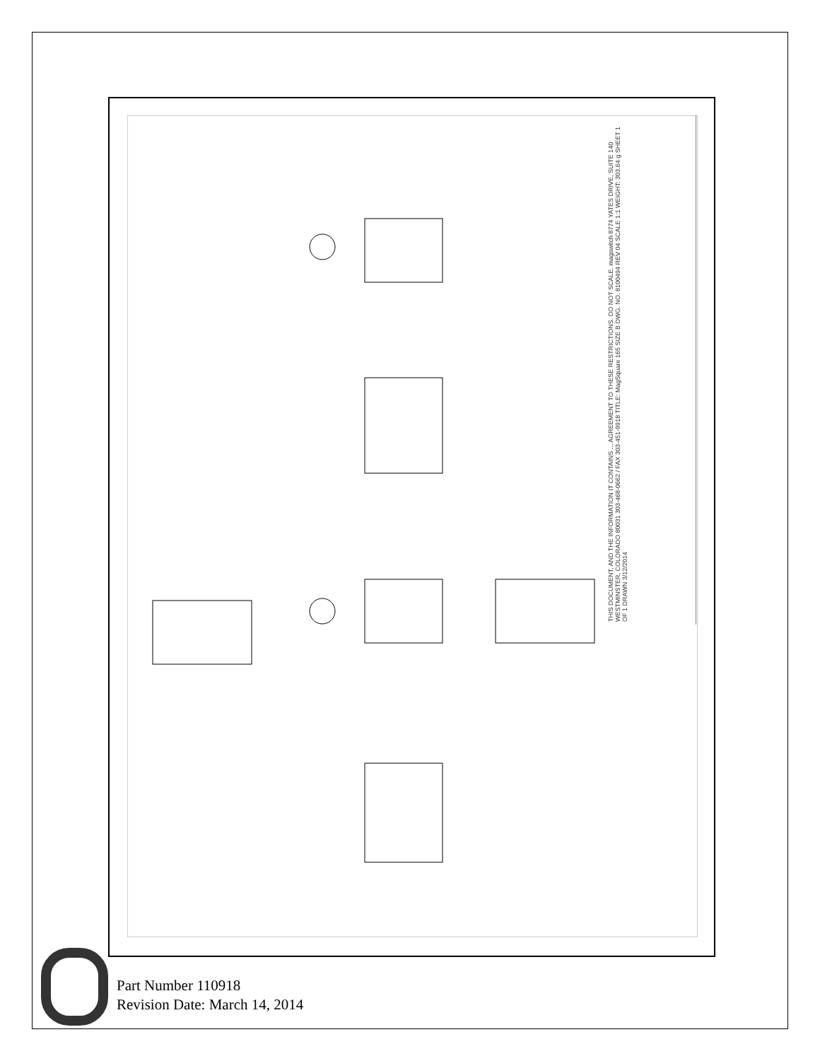THIS DOCUMENT, AND THE INFORMATION IT CONTAINS ... AGREEMENT TO THESE RESTRICTIONS. DO NOT SCALE. magswitch 8774 YATES DRIVE, SUITE 140 WESTMINSTER, COLORADO 80031 303-468-0662 / FAX 303-451-9918 TITLE: MagSquare 165 SIZE B DWG. NO. 8100494 REV 04 SCALE 1:1 WEIGHT: 303.64 g SHEET 1 OF 1 DRAWN 3/12/2014
Part Number 110918
Revision Date: March 14, 2014